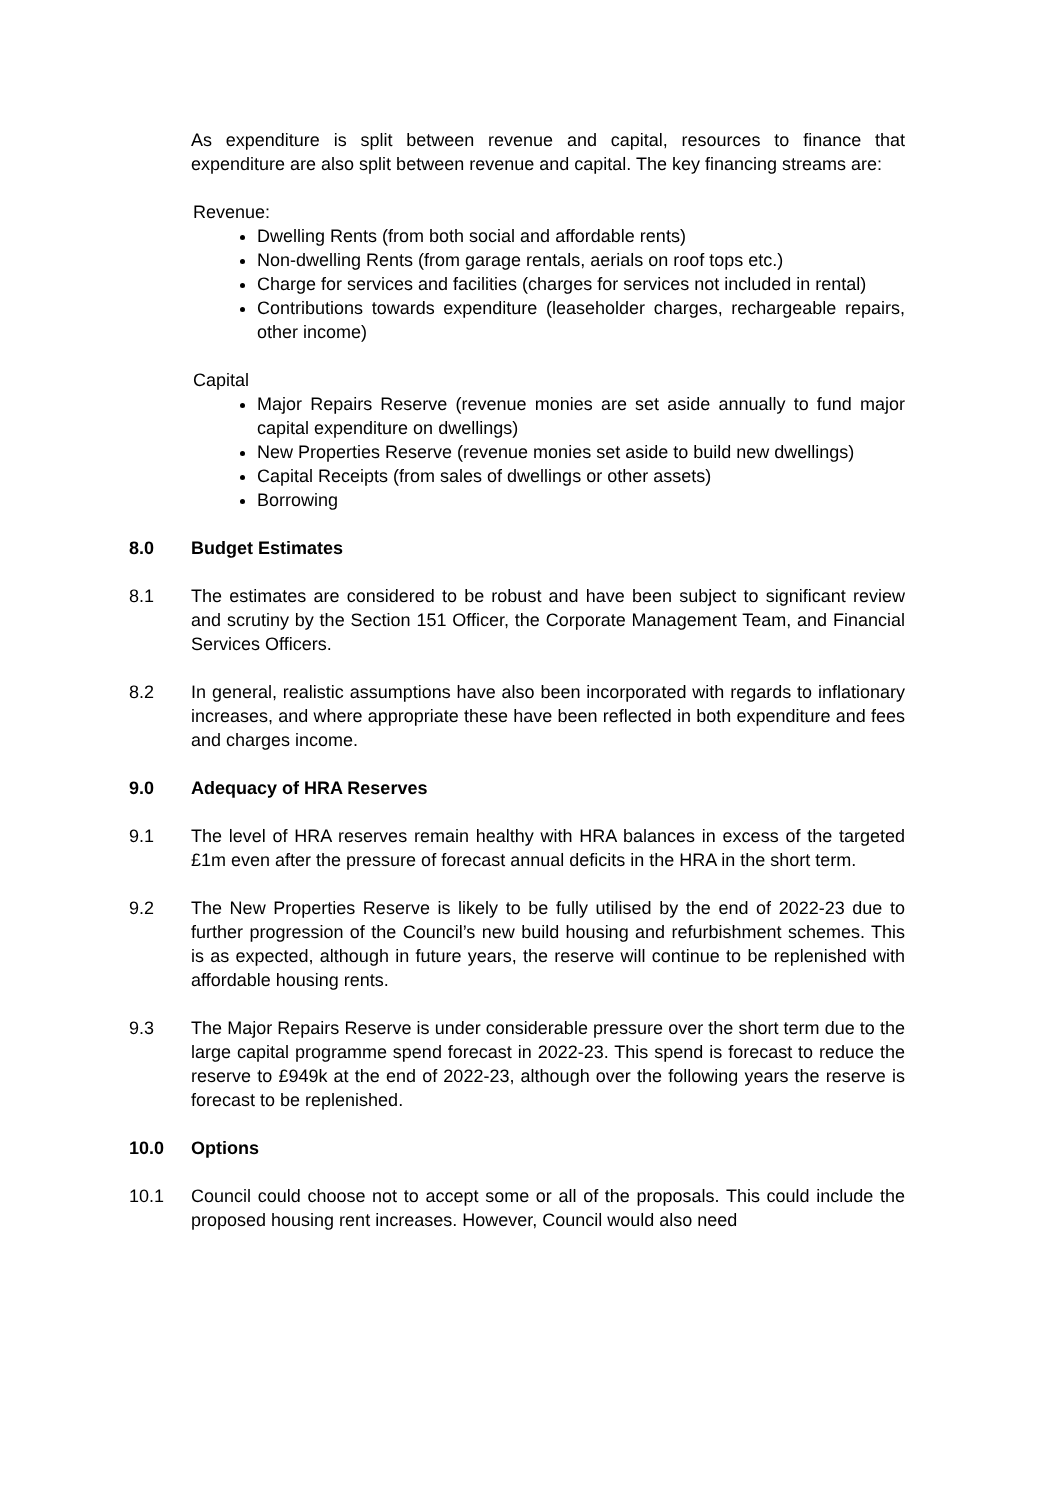As expenditure is split between revenue and capital, resources to finance that expenditure are also split between revenue and capital. The key financing streams are:
Revenue:
Dwelling Rents (from both social and affordable rents)
Non-dwelling Rents (from garage rentals, aerials on roof tops etc.)
Charge for services and facilities (charges for services not included in rental)
Contributions towards expenditure (leaseholder charges, rechargeable repairs, other income)
Capital
Major Repairs Reserve (revenue monies are set aside annually to fund major capital expenditure on dwellings)
New Properties Reserve (revenue monies set aside to build new dwellings)
Capital Receipts (from sales of dwellings or other assets)
Borrowing
8.0 Budget Estimates
8.1 The estimates are considered to be robust and have been subject to significant review and scrutiny by the Section 151 Officer, the Corporate Management Team, and Financial Services Officers.
8.2 In general, realistic assumptions have also been incorporated with regards to inflationary increases, and where appropriate these have been reflected in both expenditure and fees and charges income.
9.0 Adequacy of HRA Reserves
9.1 The level of HRA reserves remain healthy with HRA balances in excess of the targeted £1m even after the pressure of forecast annual deficits in the HRA in the short term.
9.2 The New Properties Reserve is likely to be fully utilised by the end of 2022-23 due to further progression of the Council’s new build housing and refurbishment schemes. This is as expected, although in future years, the reserve will continue to be replenished with affordable housing rents.
9.3 The Major Repairs Reserve is under considerable pressure over the short term due to the large capital programme spend forecast in 2022-23. This spend is forecast to reduce the reserve to £949k at the end of 2022-23, although over the following years the reserve is forecast to be replenished.
10.0 Options
10.1 Council could choose not to accept some or all of the proposals. This could include the proposed housing rent increases. However, Council would also need